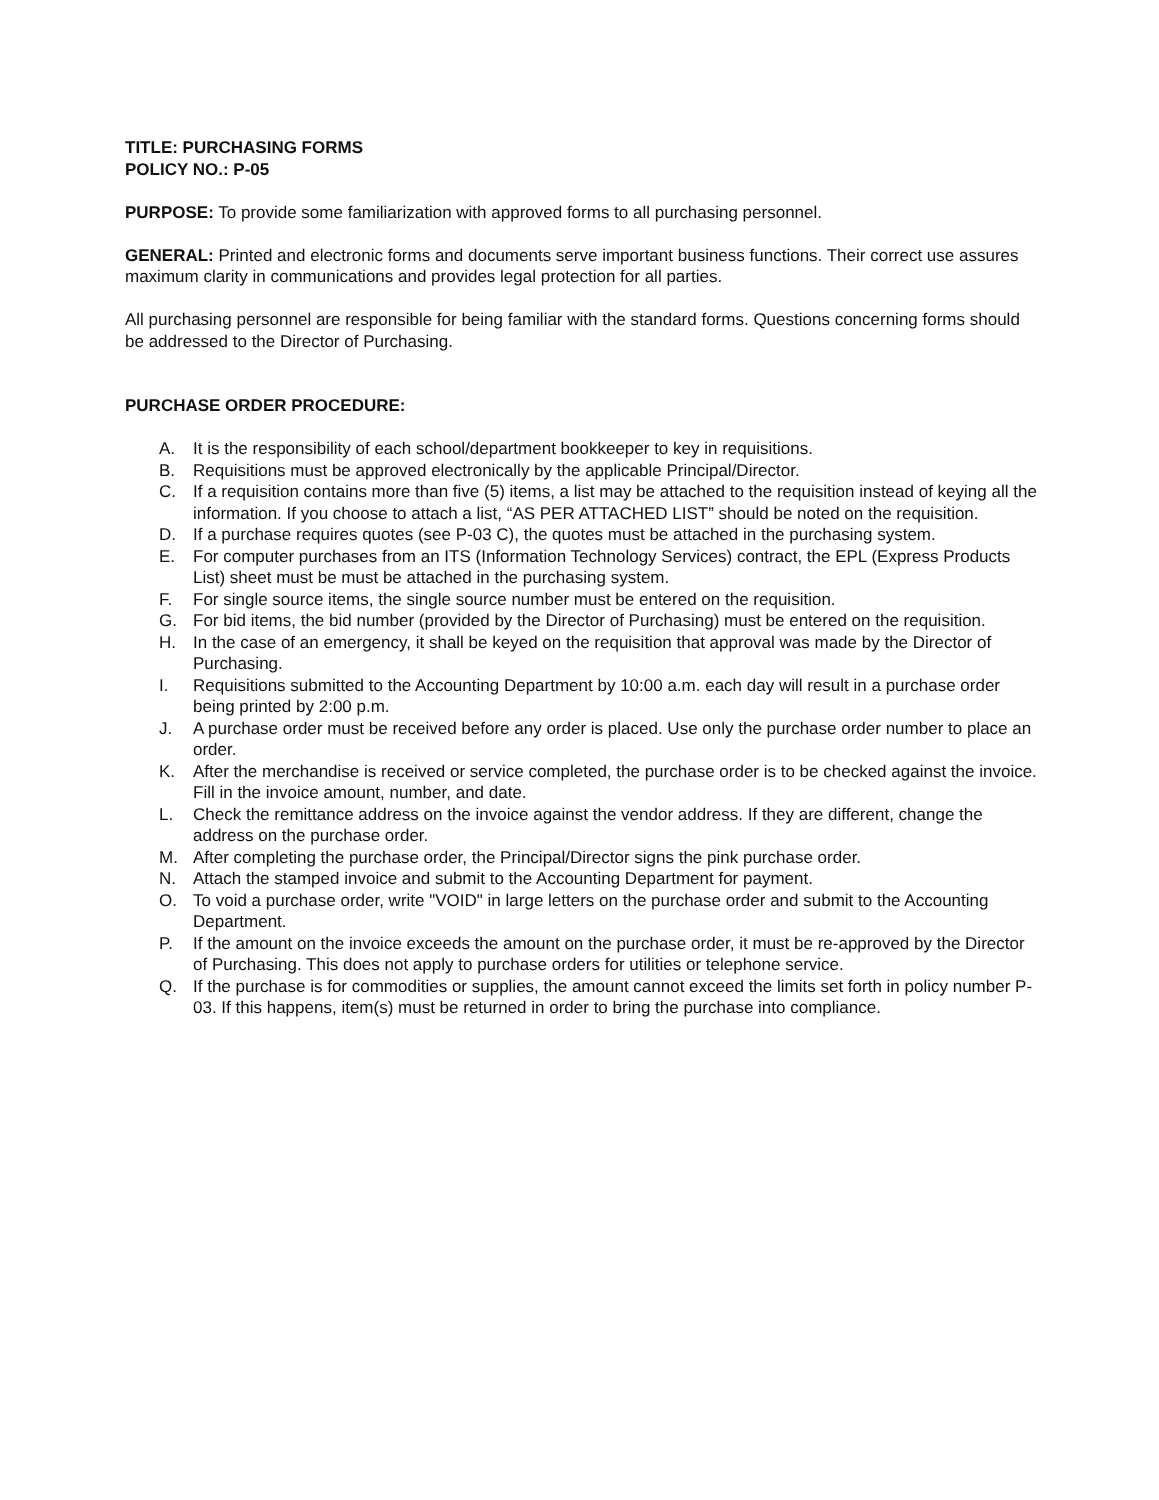TITLE: PURCHASING FORMS
POLICY NO.: P-05
PURPOSE: To provide some familiarization with approved forms to all purchasing personnel.
GENERAL: Printed and electronic forms and documents serve important business functions. Their correct use assures maximum clarity in communications and provides legal protection for all parties.
All purchasing personnel are responsible for being familiar with the standard forms. Questions concerning forms should be addressed to the Director of Purchasing.
PURCHASE ORDER PROCEDURE:
A. It is the responsibility of each school/department bookkeeper to key in requisitions.
B. Requisitions must be approved electronically by the applicable Principal/Director.
C. If a requisition contains more than five (5) items, a list may be attached to the requisition instead of keying all the information. If you choose to attach a list, “AS PER ATTACHED LIST” should be noted on the requisition.
D. If a purchase requires quotes (see P-03 C), the quotes must be attached in the purchasing system.
E. For computer purchases from an ITS (Information Technology Services) contract, the EPL (Express Products List) sheet must be must be attached in the purchasing system.
F. For single source items, the single source number must be entered on the requisition.
G. For bid items, the bid number (provided by the Director of Purchasing) must be entered on the requisition.
H. In the case of an emergency, it shall be keyed on the requisition that approval was made by the Director of Purchasing.
I. Requisitions submitted to the Accounting Department by 10:00 a.m. each day will result in a purchase order being printed by 2:00 p.m.
J. A purchase order must be received before any order is placed. Use only the purchase order number to place an order.
K. After the merchandise is received or service completed, the purchase order is to be checked against the invoice. Fill in the invoice amount, number, and date.
L. Check the remittance address on the invoice against the vendor address. If they are different, change the address on the purchase order.
M. After completing the purchase order, the Principal/Director signs the pink purchase order.
N. Attach the stamped invoice and submit to the Accounting Department for payment.
O. To void a purchase order, write "VOID" in large letters on the purchase order and submit to the Accounting Department.
P. If the amount on the invoice exceeds the amount on the purchase order, it must be re-approved by the Director of Purchasing. This does not apply to purchase orders for utilities or telephone service.
Q. If the purchase is for commodities or supplies, the amount cannot exceed the limits set forth in policy number P-03. If this happens, item(s) must be returned in order to bring the purchase into compliance.